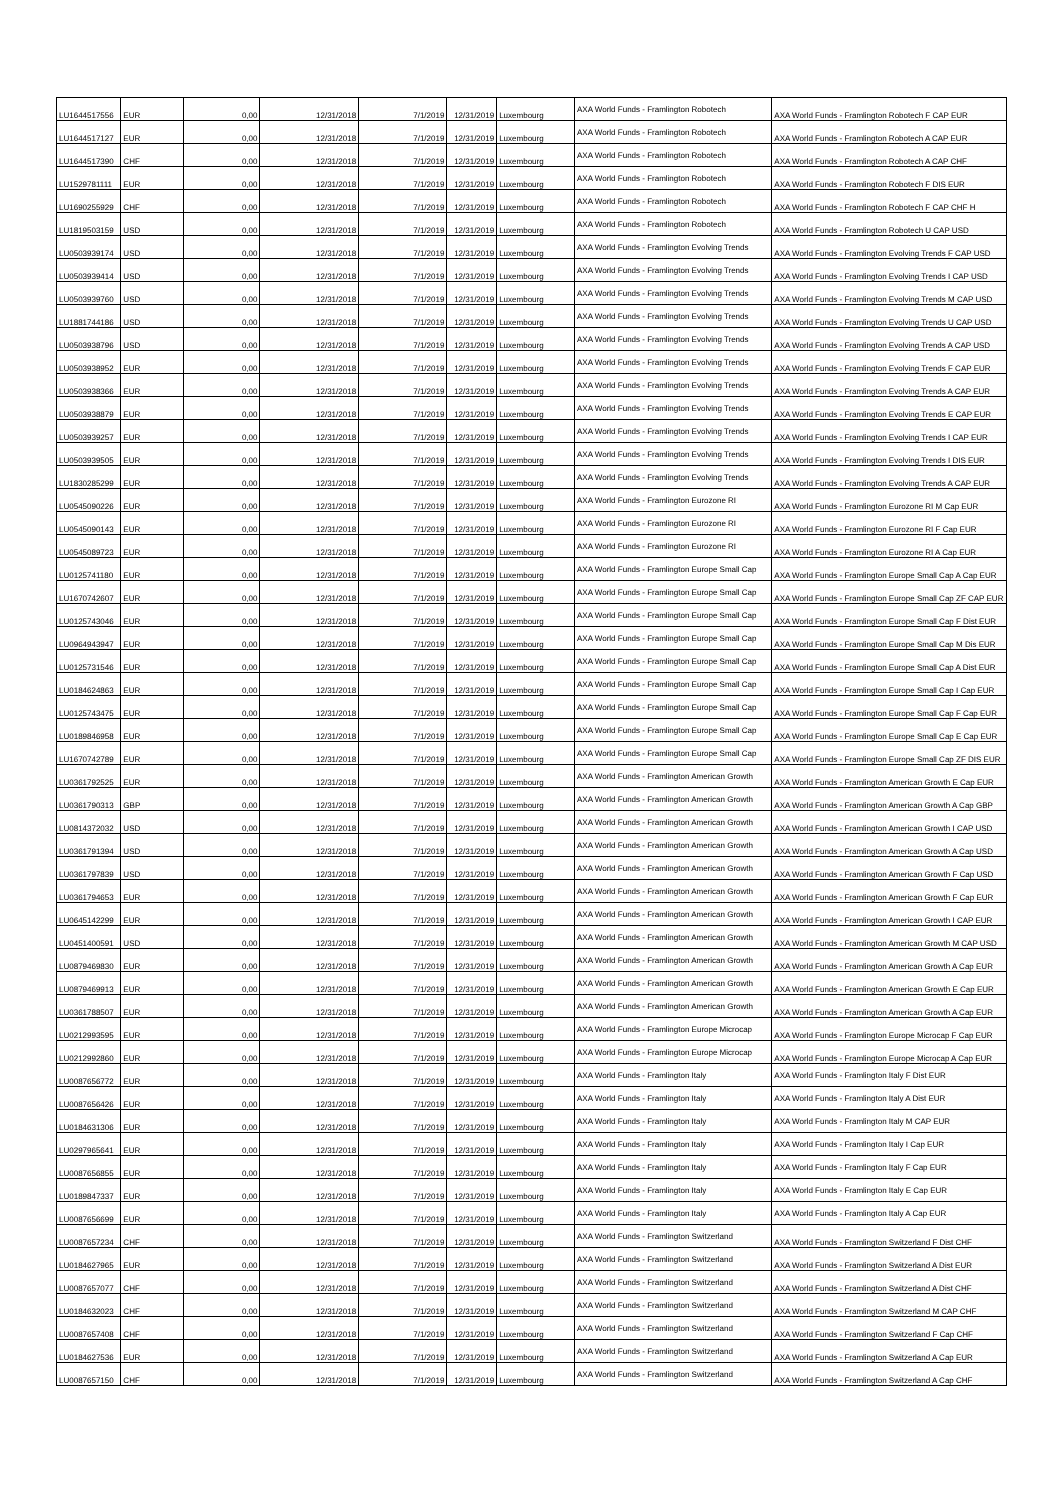| LU1644517556 | EUR | 0,00 | 12/31/2018 | 7/1/2019 | 12/31/2019 | Luxembourg | AXA World Funds - Framlington Robotech | AXA World Funds - Framlington Robotech F CAP EUR |
| LU1644517127 | EUR | 0,00 | 12/31/2018 | 7/1/2019 | 12/31/2019 | Luxembourg | AXA World Funds - Framlington Robotech | AXA World Funds - Framlington Robotech A CAP EUR |
| LU1644517390 | CHF | 0,00 | 12/31/2018 | 7/1/2019 | 12/31/2019 | Luxembourg | AXA World Funds - Framlington Robotech | AXA World Funds - Framlington Robotech A CAP CHF |
| LU1529781111 | EUR | 0,00 | 12/31/2018 | 7/1/2019 | 12/31/2019 | Luxembourg | AXA World Funds - Framlington Robotech | AXA World Funds - Framlington Robotech F DIS EUR |
| LU1690255929 | CHF | 0,00 | 12/31/2018 | 7/1/2019 | 12/31/2019 | Luxembourg | AXA World Funds - Framlington Robotech | AXA World Funds - Framlington Robotech F CAP CHF H |
| LU1819503159 | USD | 0,00 | 12/31/2018 | 7/1/2019 | 12/31/2019 | Luxembourg | AXA World Funds - Framlington Robotech | AXA World Funds - Framlington Robotech U CAP USD |
| LU0503939174 | USD | 0,00 | 12/31/2018 | 7/1/2019 | 12/31/2019 | Luxembourg | AXA World Funds - Framlington Evolving Trends | AXA World Funds - Framlington Evolving Trends F CAP USD |
| LU0503939414 | USD | 0,00 | 12/31/2018 | 7/1/2019 | 12/31/2019 | Luxembourg | AXA World Funds - Framlington Evolving Trends | AXA World Funds - Framlington Evolving Trends I CAP USD |
| LU0503939760 | USD | 0,00 | 12/31/2018 | 7/1/2019 | 12/31/2019 | Luxembourg | AXA World Funds - Framlington Evolving Trends | AXA World Funds - Framlington Evolving Trends M CAP USD |
| LU1881744186 | USD | 0,00 | 12/31/2018 | 7/1/2019 | 12/31/2019 | Luxembourg | AXA World Funds - Framlington Evolving Trends | AXA World Funds - Framlington Evolving Trends U CAP USD |
| LU0503938796 | USD | 0,00 | 12/31/2018 | 7/1/2019 | 12/31/2019 | Luxembourg | AXA World Funds - Framlington Evolving Trends | AXA World Funds - Framlington Evolving Trends A CAP USD |
| LU0503938952 | EUR | 0,00 | 12/31/2018 | 7/1/2019 | 12/31/2019 | Luxembourg | AXA World Funds - Framlington Evolving Trends | AXA World Funds - Framlington Evolving Trends F CAP EUR |
| LU0503938366 | EUR | 0,00 | 12/31/2018 | 7/1/2019 | 12/31/2019 | Luxembourg | AXA World Funds - Framlington Evolving Trends | AXA World Funds - Framlington Evolving Trends A CAP EUR |
| LU0503938879 | EUR | 0,00 | 12/31/2018 | 7/1/2019 | 12/31/2019 | Luxembourg | AXA World Funds - Framlington Evolving Trends | AXA World Funds - Framlington Evolving Trends E CAP EUR |
| LU0503939257 | EUR | 0,00 | 12/31/2018 | 7/1/2019 | 12/31/2019 | Luxembourg | AXA World Funds - Framlington Evolving Trends | AXA World Funds - Framlington Evolving Trends I CAP EUR |
| LU0503939505 | EUR | 0,00 | 12/31/2018 | 7/1/2019 | 12/31/2019 | Luxembourg | AXA World Funds - Framlington Evolving Trends | AXA World Funds - Framlington Evolving Trends I DIS EUR |
| LU1830285299 | EUR | 0,00 | 12/31/2018 | 7/1/2019 | 12/31/2019 | Luxembourg | AXA World Funds - Framlington Evolving Trends | AXA World Funds - Framlington Evolving Trends A CAP EUR |
| LU0545090226 | EUR | 0,00 | 12/31/2018 | 7/1/2019 | 12/31/2019 | Luxembourg | AXA World Funds - Framlington Eurozone RI | AXA World Funds - Framlington Eurozone RI M Cap EUR |
| LU0545090143 | EUR | 0,00 | 12/31/2018 | 7/1/2019 | 12/31/2019 | Luxembourg | AXA World Funds - Framlington Eurozone RI | AXA World Funds - Framlington Eurozone RI F Cap EUR |
| LU0545089723 | EUR | 0,00 | 12/31/2018 | 7/1/2019 | 12/31/2019 | Luxembourg | AXA World Funds - Framlington Eurozone RI | AXA World Funds - Framlington Eurozone RI A Cap EUR |
| LU0125741180 | EUR | 0,00 | 12/31/2018 | 7/1/2019 | 12/31/2019 | Luxembourg | AXA World Funds - Framlington Europe Small Cap | AXA World Funds - Framlington Europe Small Cap A Cap EUR |
| LU1670742607 | EUR | 0,00 | 12/31/2018 | 7/1/2019 | 12/31/2019 | Luxembourg | AXA World Funds - Framlington Europe Small Cap | AXA World Funds - Framlington Europe Small Cap ZF CAP EUR |
| LU0125743046 | EUR | 0,00 | 12/31/2018 | 7/1/2019 | 12/31/2019 | Luxembourg | AXA World Funds - Framlington Europe Small Cap | AXA World Funds - Framlington Europe Small Cap F Dist EUR |
| LU0964943947 | EUR | 0,00 | 12/31/2018 | 7/1/2019 | 12/31/2019 | Luxembourg | AXA World Funds - Framlington Europe Small Cap | AXA World Funds - Framlington Europe Small Cap M Dis EUR |
| LU0125731546 | EUR | 0,00 | 12/31/2018 | 7/1/2019 | 12/31/2019 | Luxembourg | AXA World Funds - Framlington Europe Small Cap | AXA World Funds - Framlington Europe Small Cap A Dist EUR |
| LU0184624863 | EUR | 0,00 | 12/31/2018 | 7/1/2019 | 12/31/2019 | Luxembourg | AXA World Funds - Framlington Europe Small Cap | AXA World Funds - Framlington Europe Small Cap I Cap EUR |
| LU0125743475 | EUR | 0,00 | 12/31/2018 | 7/1/2019 | 12/31/2019 | Luxembourg | AXA World Funds - Framlington Europe Small Cap | AXA World Funds - Framlington Europe Small Cap F Cap EUR |
| LU0189846958 | EUR | 0,00 | 12/31/2018 | 7/1/2019 | 12/31/2019 | Luxembourg | AXA World Funds - Framlington Europe Small Cap | AXA World Funds - Framlington Europe Small Cap E Cap EUR |
| LU1670742789 | EUR | 0,00 | 12/31/2018 | 7/1/2019 | 12/31/2019 | Luxembourg | AXA World Funds - Framlington Europe Small Cap | AXA World Funds - Framlington Europe Small Cap ZF DIS EUR |
| LU0361792525 | EUR | 0,00 | 12/31/2018 | 7/1/2019 | 12/31/2019 | Luxembourg | AXA World Funds - Framlington American Growth | AXA World Funds - Framlington American Growth E Cap EUR |
| LU0361790313 | GBP | 0,00 | 12/31/2018 | 7/1/2019 | 12/31/2019 | Luxembourg | AXA World Funds - Framlington American Growth | AXA World Funds - Framlington American Growth A Cap GBP |
| LU0814372032 | USD | 0,00 | 12/31/2018 | 7/1/2019 | 12/31/2019 | Luxembourg | AXA World Funds - Framlington American Growth | AXA World Funds - Framlington American Growth I CAP USD |
| LU0361791394 | USD | 0,00 | 12/31/2018 | 7/1/2019 | 12/31/2019 | Luxembourg | AXA World Funds - Framlington American Growth | AXA World Funds - Framlington American Growth A Cap USD |
| LU0361797839 | USD | 0,00 | 12/31/2018 | 7/1/2019 | 12/31/2019 | Luxembourg | AXA World Funds - Framlington American Growth | AXA World Funds - Framlington American Growth F Cap USD |
| LU0361794653 | EUR | 0,00 | 12/31/2018 | 7/1/2019 | 12/31/2019 | Luxembourg | AXA World Funds - Framlington American Growth | AXA World Funds - Framlington American Growth F Cap EUR |
| LU0645142299 | EUR | 0,00 | 12/31/2018 | 7/1/2019 | 12/31/2019 | Luxembourg | AXA World Funds - Framlington American Growth | AXA World Funds - Framlington American Growth I CAP EUR |
| LU0451400591 | USD | 0,00 | 12/31/2018 | 7/1/2019 | 12/31/2019 | Luxembourg | AXA World Funds - Framlington American Growth | AXA World Funds - Framlington American Growth M CAP USD |
| LU0879469830 | EUR | 0,00 | 12/31/2018 | 7/1/2019 | 12/31/2019 | Luxembourg | AXA World Funds - Framlington American Growth | AXA World Funds - Framlington American Growth A Cap EUR |
| LU0879469913 | EUR | 0,00 | 12/31/2018 | 7/1/2019 | 12/31/2019 | Luxembourg | AXA World Funds - Framlington American Growth | AXA World Funds - Framlington American Growth E Cap EUR |
| LU0361788507 | EUR | 0,00 | 12/31/2018 | 7/1/2019 | 12/31/2019 | Luxembourg | AXA World Funds - Framlington American Growth | AXA World Funds - Framlington American Growth A Cap EUR |
| LU0212993595 | EUR | 0,00 | 12/31/2018 | 7/1/2019 | 12/31/2019 | Luxembourg | AXA World Funds - Framlington Europe Microcap | AXA World Funds - Framlington Europe Microcap F Cap EUR |
| LU0212992860 | EUR | 0,00 | 12/31/2018 | 7/1/2019 | 12/31/2019 | Luxembourg | AXA World Funds - Framlington Europe Microcap | AXA World Funds - Framlington Europe Microcap A Cap EUR |
| LU0087656772 | EUR | 0,00 | 12/31/2018 | 7/1/2019 | 12/31/2019 | Luxembourg | AXA World Funds - Framlington Italy | AXA World Funds - Framlington Italy F Dist EUR |
| LU0087656426 | EUR | 0,00 | 12/31/2018 | 7/1/2019 | 12/31/2019 | Luxembourg | AXA World Funds - Framlington Italy | AXA World Funds - Framlington Italy A Dist EUR |
| LU0184631306 | EUR | 0,00 | 12/31/2018 | 7/1/2019 | 12/31/2019 | Luxembourg | AXA World Funds - Framlington Italy | AXA World Funds - Framlington Italy M CAP EUR |
| LU0297965641 | EUR | 0,00 | 12/31/2018 | 7/1/2019 | 12/31/2019 | Luxembourg | AXA World Funds - Framlington Italy | AXA World Funds - Framlington Italy I Cap EUR |
| LU0087656855 | EUR | 0,00 | 12/31/2018 | 7/1/2019 | 12/31/2019 | Luxembourg | AXA World Funds - Framlington Italy | AXA World Funds - Framlington Italy F Cap EUR |
| LU0189847337 | EUR | 0,00 | 12/31/2018 | 7/1/2019 | 12/31/2019 | Luxembourg | AXA World Funds - Framlington Italy | AXA World Funds - Framlington Italy E Cap EUR |
| LU0087656699 | EUR | 0,00 | 12/31/2018 | 7/1/2019 | 12/31/2019 | Luxembourg | AXA World Funds - Framlington Italy | AXA World Funds - Framlington Italy A Cap EUR |
| LU0087657234 | CHF | 0,00 | 12/31/2018 | 7/1/2019 | 12/31/2019 | Luxembourg | AXA World Funds - Framlington Switzerland | AXA World Funds - Framlington Switzerland F Dist CHF |
| LU0184627965 | EUR | 0,00 | 12/31/2018 | 7/1/2019 | 12/31/2019 | Luxembourg | AXA World Funds - Framlington Switzerland | AXA World Funds - Framlington Switzerland A Dist EUR |
| LU0087657077 | CHF | 0,00 | 12/31/2018 | 7/1/2019 | 12/31/2019 | Luxembourg | AXA World Funds - Framlington Switzerland | AXA World Funds - Framlington Switzerland A Dist CHF |
| LU0184632023 | CHF | 0,00 | 12/31/2018 | 7/1/2019 | 12/31/2019 | Luxembourg | AXA World Funds - Framlington Switzerland | AXA World Funds - Framlington Switzerland M CAP CHF |
| LU0087657408 | CHF | 0,00 | 12/31/2018 | 7/1/2019 | 12/31/2019 | Luxembourg | AXA World Funds - Framlington Switzerland | AXA World Funds - Framlington Switzerland F Cap CHF |
| LU0184627536 | EUR | 0,00 | 12/31/2018 | 7/1/2019 | 12/31/2019 | Luxembourg | AXA World Funds - Framlington Switzerland | AXA World Funds - Framlington Switzerland A Cap EUR |
| LU0087657150 | CHF | 0,00 | 12/31/2018 | 7/1/2019 | 12/31/2019 | Luxembourg | AXA World Funds - Framlington Switzerland | AXA World Funds - Framlington Switzerland A Cap CHF |